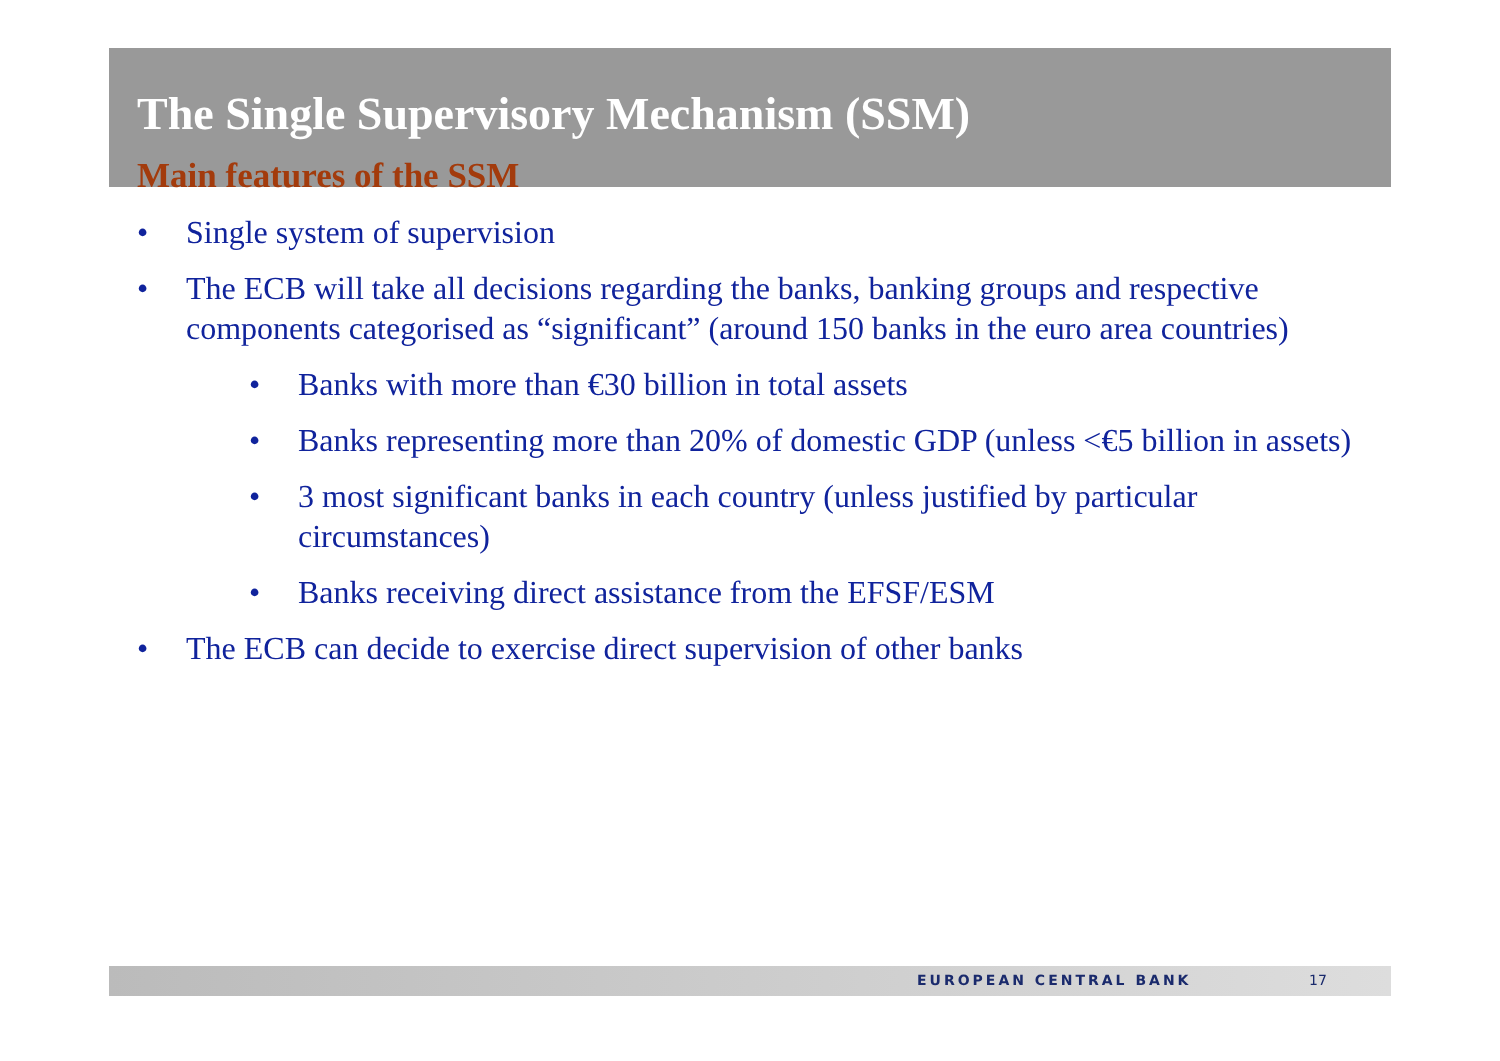The Single Supervisory Mechanism (SSM)
Main features of the SSM
• Single system of supervision
• The ECB will take all decisions regarding the banks, banking groups and respective components categorised as “significant” (around 150 banks in the euro area countries)
• Banks with more than €30 billion in total assets
• Banks representing more than 20% of domestic GDP (unless <€5 billion in assets)
• 3 most significant banks in each country (unless justified by particular circumstances)
• Banks receiving direct assistance from the EFSF/ESM
• The ECB can decide to exercise direct supervision of other banks
EUROPEAN CENTRAL BANK 17